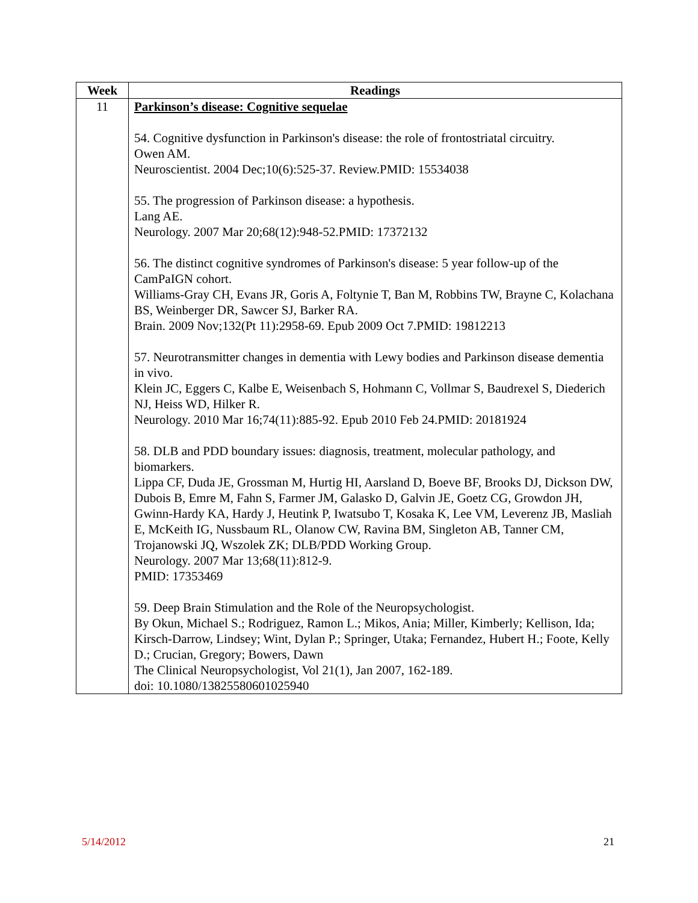| Week | Readings |
| --- | --- |
| 11 | Parkinson’s disease: Cognitive sequelae 54. Cognitive dysfunction in Parkinson's disease: the role of frontostriatal circuitry. Owen AM. Neuroscientist. 2004 Dec;10(6):525-37. Review.PMID: 15534038 55. The progression of Parkinson disease: a hypothesis. Lang AE. Neurology. 2007 Mar 20;68(12):948-52.PMID: 17372132 56. The distinct cognitive syndromes of Parkinson's disease: 5 year follow-up of the CamPaIGN cohort. Williams-Gray CH, Evans JR, Goris A, Foltynie T, Ban M, Robbins TW, Brayne C, Kolachana BS, Weinberger DR, Sawcer SJ, Barker RA. Brain. 2009 Nov;132(Pt 11):2958-69. Epub 2009 Oct 7.PMID: 19812213 57. Neurotransmitter changes in dementia with Lewy bodies and Parkinson disease dementia in vivo. Klein JC, Eggers C, Kalbe E, Weisenbach S, Hohmann C, Vollmar S, Baudrexel S, Diederich NJ, Heiss WD, Hilker R. Neurology. 2010 Mar 16;74(11):885-92. Epub 2010 Feb 24.PMID: 20181924 58. DLB and PDD boundary issues: diagnosis, treatment, molecular pathology, and biomarkers. Lippa CF, Duda JE, Grossman M, Hurtig HI, Aarsland D, Boeve BF, Brooks DJ, Dickson DW, Dubois B, Emre M, Fahn S, Farmer JM, Galasko D, Galvin JE, Goetz CG, Growdon JH, Gwinn-Hardy KA, Hardy J, Heutink P, Iwatsubo T, Kosaka K, Lee VM, Leverenz JB, Masliah E, McKeith IG, Nussbaum RL, Olanow CW, Ravina BM, Singleton AB, Tanner CM, Trojanowski JQ, Wszolek ZK; DLB/PDD Working Group. Neurology. 2007 Mar 13;68(11):812-9. PMID: 17353469 59. Deep Brain Stimulation and the Role of the Neuropsychologist. By Okun, Michael S.; Rodriguez, Ramon L.; Mikos, Ania; Miller, Kimberly; Kellison, Ida; Kirsch-Darrow, Lindsey; Wint, Dylan P.; Springer, Utaka; Fernandez, Hubert H.; Foote, Kelly D.; Crucian, Gregory; Bowers, Dawn The Clinical Neuropsychologist, Vol 21(1), Jan 2007, 162-189. doi: 10.1080/13825580601025940 |
5/14/2012 21